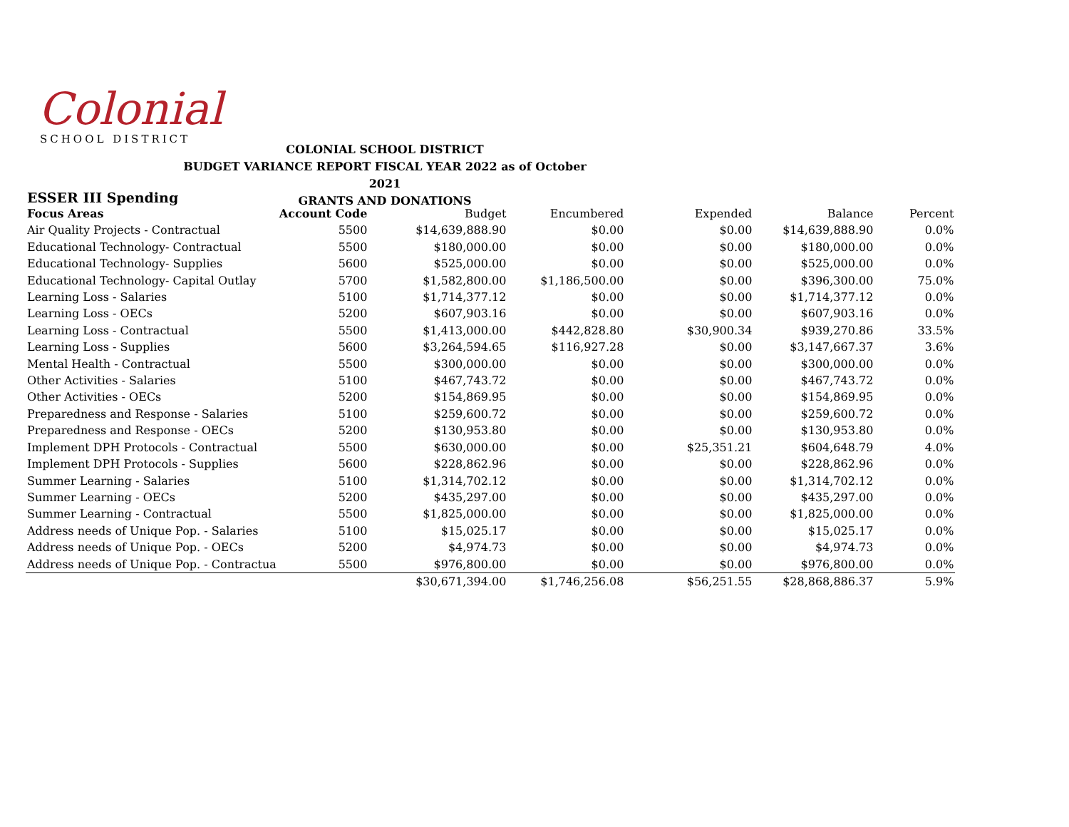Colonial
SCHOOL DISTRICT
COLONIAL SCHOOL DISTRICT
BUDGET VARIANCE REPORT FISCAL YEAR 2022 as of October 2021
GRANTS AND DONATIONS
ESSER III Spending
| Focus Areas | Account Code | Budget | Encumbered | Expended | Balance | Percent |
| --- | --- | --- | --- | --- | --- | --- |
| Air Quality Projects - Contractual | 5500 | $14,639,888.90 | $0.00 | $0.00 | $14,639,888.90 | 0.0% |
| Educational Technology- Contractual | 5500 | $180,000.00 | $0.00 | $0.00 | $180,000.00 | 0.0% |
| Educational Technology- Supplies | 5600 | $525,000.00 | $0.00 | $0.00 | $525,000.00 | 0.0% |
| Educational Technology- Capital Outlay | 5700 | $1,582,800.00 | $1,186,500.00 | $0.00 | $396,300.00 | 75.0% |
| Learning Loss - Salaries | 5100 | $1,714,377.12 | $0.00 | $0.00 | $1,714,377.12 | 0.0% |
| Learning Loss - OECs | 5200 | $607,903.16 | $0.00 | $0.00 | $607,903.16 | 0.0% |
| Learning Loss - Contractual | 5500 | $1,413,000.00 | $442,828.80 | $30,900.34 | $939,270.86 | 33.5% |
| Learning Loss - Supplies | 5600 | $3,264,594.65 | $116,927.28 | $0.00 | $3,147,667.37 | 3.6% |
| Mental Health - Contractual | 5500 | $300,000.00 | $0.00 | $0.00 | $300,000.00 | 0.0% |
| Other Activities - Salaries | 5100 | $467,743.72 | $0.00 | $0.00 | $467,743.72 | 0.0% |
| Other Activities - OECs | 5200 | $154,869.95 | $0.00 | $0.00 | $154,869.95 | 0.0% |
| Preparedness and Response - Salaries | 5100 | $259,600.72 | $0.00 | $0.00 | $259,600.72 | 0.0% |
| Preparedness and Response - OECs | 5200 | $130,953.80 | $0.00 | $0.00 | $130,953.80 | 0.0% |
| Implement DPH Protocols - Contractual | 5500 | $630,000.00 | $0.00 | $25,351.21 | $604,648.79 | 4.0% |
| Implement DPH Protocols - Supplies | 5600 | $228,862.96 | $0.00 | $0.00 | $228,862.96 | 0.0% |
| Summer Learning - Salaries | 5100 | $1,314,702.12 | $0.00 | $0.00 | $1,314,702.12 | 0.0% |
| Summer Learning - OECs | 5200 | $435,297.00 | $0.00 | $0.00 | $435,297.00 | 0.0% |
| Summer Learning - Contractual | 5500 | $1,825,000.00 | $0.00 | $0.00 | $1,825,000.00 | 0.0% |
| Address needs of Unique Pop. - Salaries | 5100 | $15,025.17 | $0.00 | $0.00 | $15,025.17 | 0.0% |
| Address needs of Unique Pop. - OECs | 5200 | $4,974.73 | $0.00 | $0.00 | $4,974.73 | 0.0% |
| Address needs of Unique Pop. - Contractua | 5500 | $976,800.00 | $0.00 | $0.00 | $976,800.00 | 0.0% |
| | | $30,671,394.00 | $1,746,256.08 | $56,251.55 | $28,868,886.37 | 5.9% |